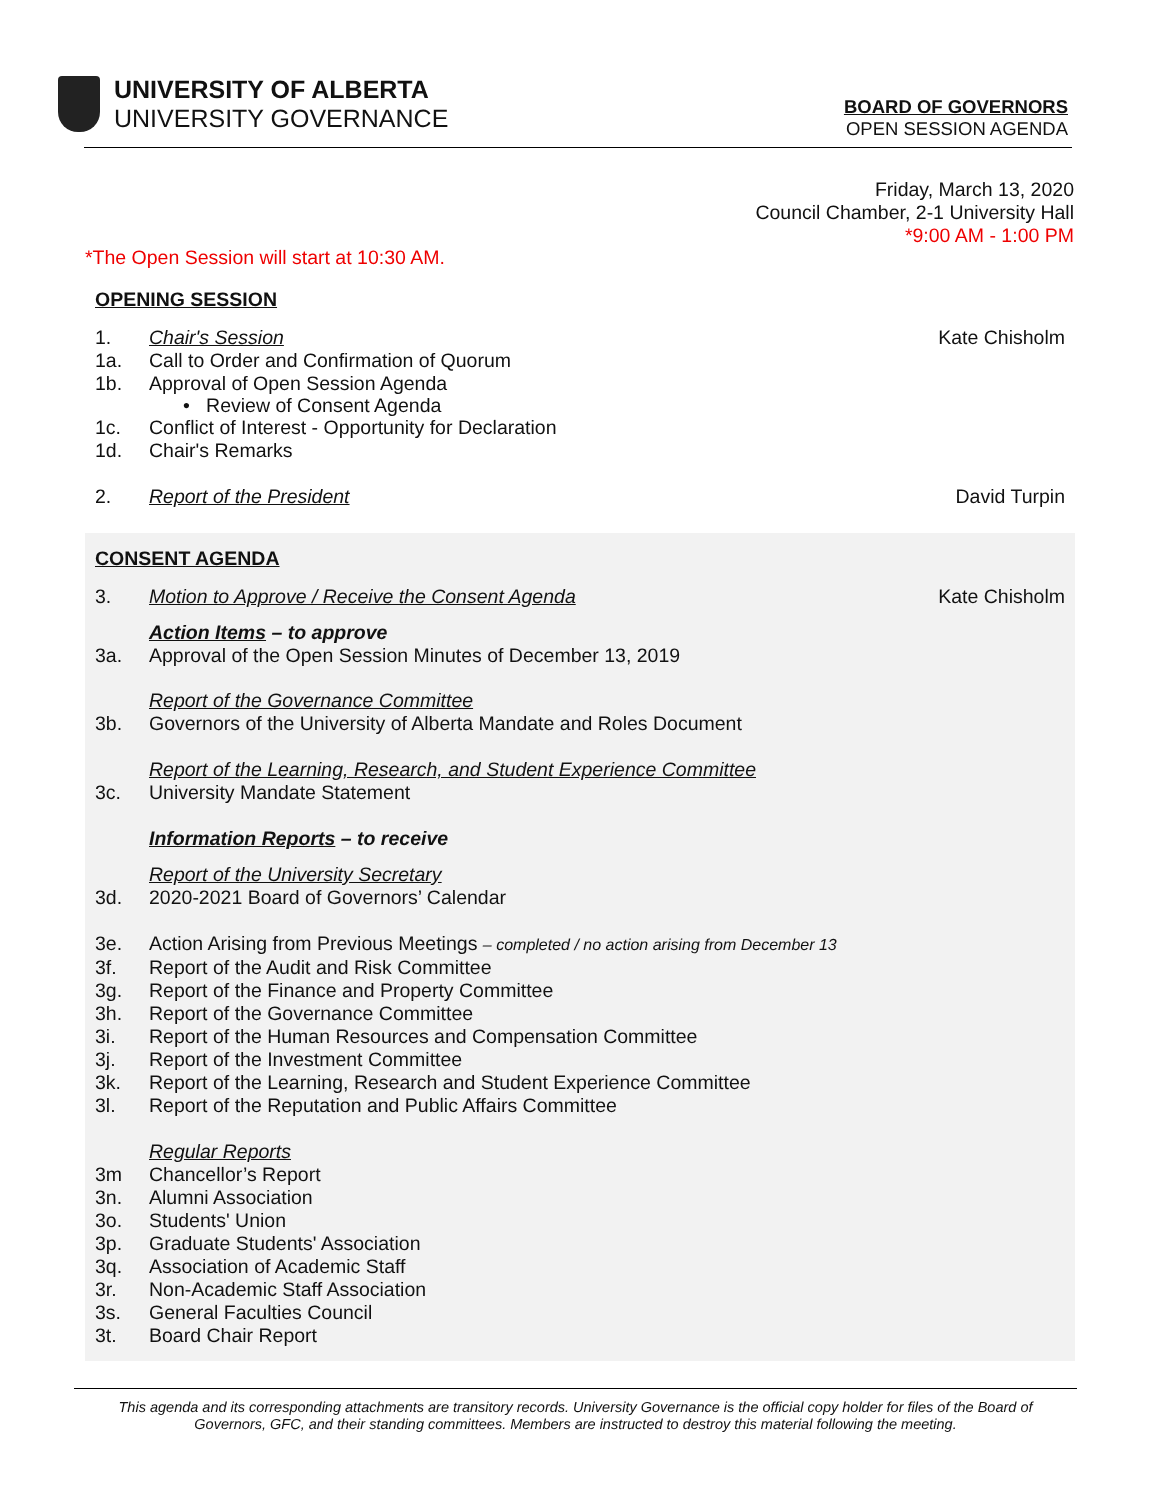UNIVERSITY OF ALBERTA
UNIVERSITY GOVERNANCE
BOARD OF GOVERNORS
OPEN SESSION AGENDA
Friday, March 13, 2020
Council Chamber, 2-1 University Hall
*9:00 AM - 1:00 PM
*The Open Session will start at 10:30 AM.
OPENING SESSION
1. Chair's Session Kate Chisholm
1a. Call to Order and Confirmation of Quorum
1b. Approval of Open Session Agenda
• Review of Consent Agenda
1c. Conflict of Interest - Opportunity for Declaration
1d. Chair's Remarks
2. Report of the President David Turpin
CONSENT AGENDA
3. Motion to Approve / Receive the Consent Agenda Kate Chisholm
Action Items – to approve
3a. Approval of the Open Session Minutes of December 13, 2019
Report of the Governance Committee
3b. Governors of the University of Alberta Mandate and Roles Document
Report of the Learning, Research, and Student Experience Committee
3c. University Mandate Statement
Information Reports – to receive
Report of the University Secretary
3d. 2020-2021 Board of Governors’ Calendar
3e. Action Arising from Previous Meetings – completed / no action arising from December 13
3f. Report of the Audit and Risk Committee
3g. Report of the Finance and Property Committee
3h. Report of the Governance Committee
3i. Report of the Human Resources and Compensation Committee
3j. Report of the Investment Committee
3k. Report of the Learning, Research and Student Experience Committee
3l. Report of the Reputation and Public Affairs Committee
Regular Reports
3m Chancellor’s Report
3n. Alumni Association
3o. Students' Union
3p. Graduate Students' Association
3q. Association of Academic Staff
3r. Non-Academic Staff Association
3s. General Faculties Council
3t. Board Chair Report
This agenda and its corresponding attachments are transitory records. University Governance is the official copy holder for files of the Board of
Governors, GFC, and their standing committees. Members are instructed to destroy this material following the meeting.